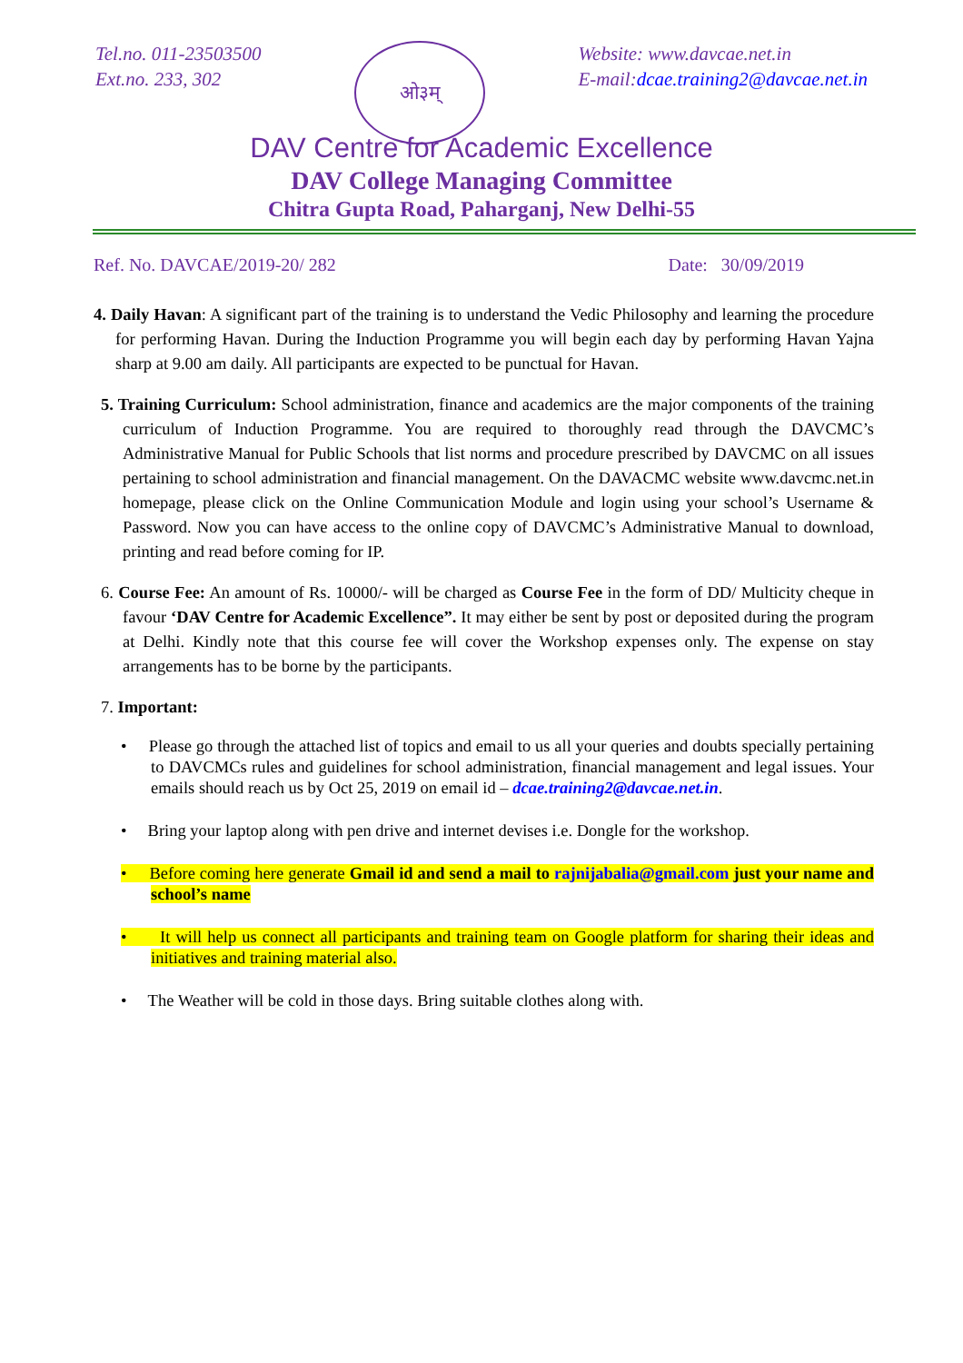Tel.no. 011-23503500
Ext.no. 233, 302
ओ३म्
Website: www.davcae.net.in
E-mail:dcae.training2@davcae.net.in
DAV Centre for Academic Excellence
DAV College Managing Committee
Chitra Gupta Road, Paharganj, New Delhi-55
Ref. No. DAVCAE/2019-20/ 282 Date: 30/09/2019
4. Daily Havan: A significant part of the training is to understand the Vedic Philosophy and learning the procedure for performing Havan. During the Induction Programme you will begin each day by performing Havan Yajna sharp at 9.00 am daily. All participants are expected to be punctual for Havan.
5. Training Curriculum: School administration, finance and academics are the major components of the training curriculum of Induction Programme. You are required to thoroughly read through the DAVCMC’s Administrative Manual for Public Schools that list norms and procedure prescribed by DAVCMC on all issues pertaining to school administration and financial management. On the DAVACMC website www.davcmc.net.in homepage, please click on the Online Communication Module and login using your school’s Username & Password. Now you can have access to the online copy of DAVCMC’s Administrative Manual to download, printing and read before coming for IP.
6. Course Fee: An amount of Rs. 10000/- will be charged as Course Fee in the form of DD/ Multicity cheque in favour ‘DAV Centre for Academic Excellence”. It may either be sent by post or deposited during the program at Delhi. Kindly note that this course fee will cover the Workshop expenses only. The expense on stay arrangements has to be borne by the participants.
7. Important:
• Please go through the attached list of topics and email to us all your queries and doubts specially pertaining to DAVCMCs rules and guidelines for school administration, financial management and legal issues. Your emails should reach us by Oct 25, 2019 on email id – dcae.training2@davcae.net.in.
• Bring your laptop along with pen drive and internet devises i.e. Dongle for the workshop.
• Before coming here generate Gmail id and send a mail to rajnijabalia@gmail.com just your name and school’s name
• It will help us connect all participants and training team on Google platform for sharing their ideas and initiatives and training material also.
• The Weather will be cold in those days. Bring suitable clothes along with.